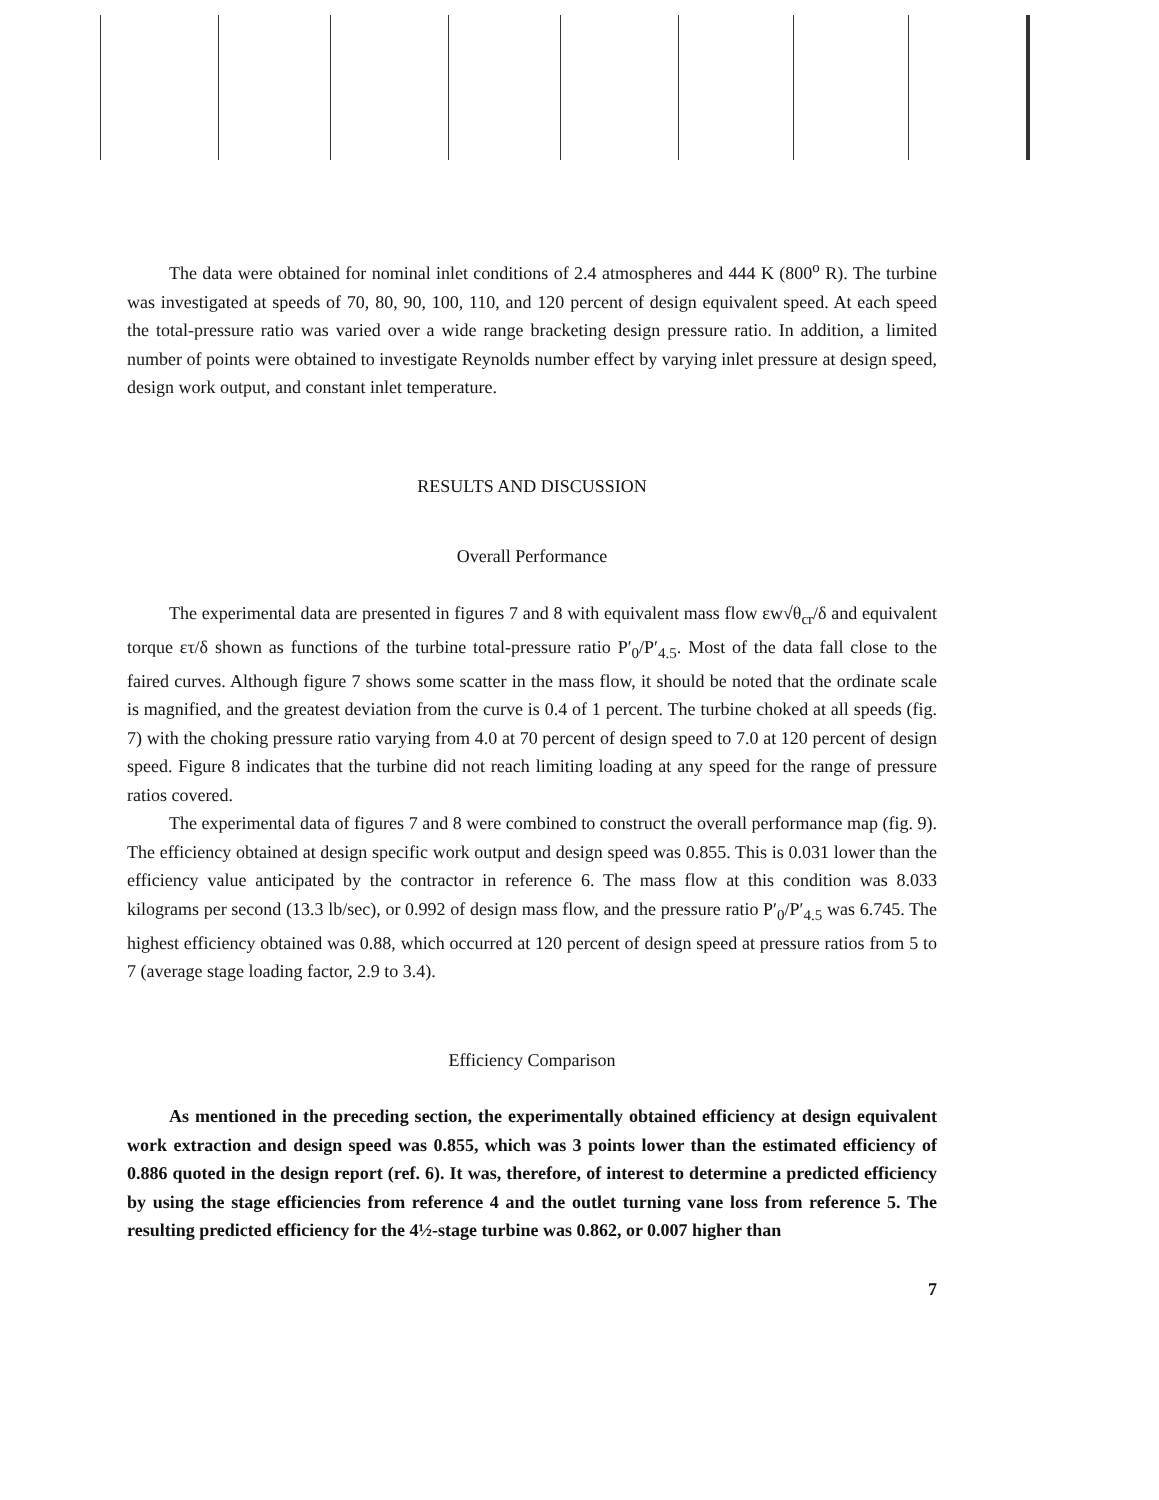The data were obtained for nominal inlet conditions of 2.4 atmospheres and 444 K (800<sup>o</sup> R). The turbine was investigated at speeds of 70, 80, 90, 100, 110, and 120 percent of design equivalent speed. At each speed the total-pressure ratio was varied over a wide range bracketing design pressure ratio. In addition, a limited number of points were obtained to investigate Reynolds number effect by varying inlet pressure at design speed, design work output, and constant inlet temperature.
RESULTS AND DISCUSSION
Overall Performance
The experimental data are presented in figures 7 and 8 with equivalent mass flow εw√θ<sub>cr</sub>/δ and equivalent torque ετ/δ shown as functions of the turbine total-pressure ratio P′<sub>0</sub>/P′<sub>4.5</sub>. Most of the data fall close to the faired curves. Although figure 7 shows some scatter in the mass flow, it should be noted that the ordinate scale is magnified, and the greatest deviation from the curve is 0.4 of 1 percent. The turbine choked at all speeds (fig. 7) with the choking pressure ratio varying from 4.0 at 70 percent of design speed to 7.0 at 120 percent of design speed. Figure 8 indicates that the turbine did not reach limiting loading at any speed for the range of pressure ratios covered.
The experimental data of figures 7 and 8 were combined to construct the overall performance map (fig. 9). The efficiency obtained at design specific work output and design speed was 0.855. This is 0.031 lower than the efficiency value anticipated by the contractor in reference 6. The mass flow at this condition was 8.033 kilograms per second (13.3 lb/sec), or 0.992 of design mass flow, and the pressure ratio P′<sub>0</sub>/P′<sub>4.5</sub> was 6.745. The highest efficiency obtained was 0.88, which occurred at 120 percent of design speed at pressure ratios from 5 to 7 (average stage loading factor, 2.9 to 3.4).
Efficiency Comparison
As mentioned in the preceding section, the experimentally obtained efficiency at design equivalent work extraction and design speed was 0.855, which was 3 points lower than the estimated efficiency of 0.886 quoted in the design report (ref. 6). It was, therefore, of interest to determine a predicted efficiency by using the stage efficiencies from reference 4 and the outlet turning vane loss from reference 5. The resulting predicted efficiency for the 4½-stage turbine was 0.862, or 0.007 higher than
7